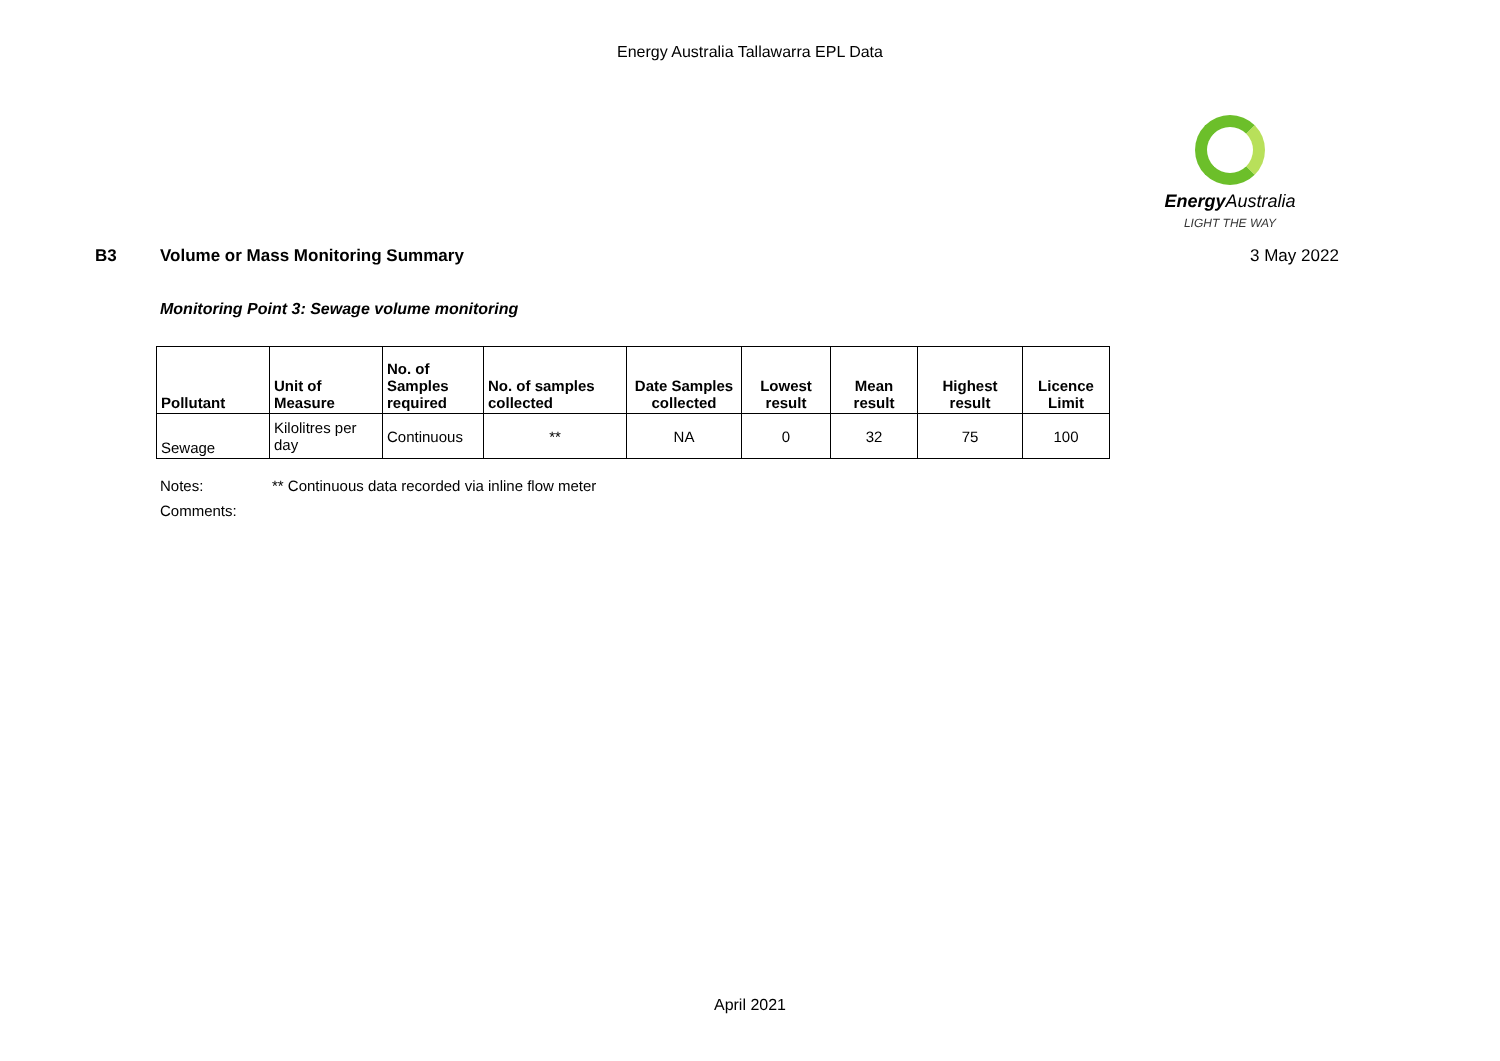Energy Australia Tallawarra EPL Data
Energy Australia
LIGHT THE WAY
B3 Volume or Mass Monitoring Summary
3 May 2022
Monitoring Point 3: Sewage volume monitoring
| Pollutant | Unit of Measure | No. of Samples required | No. of samples collected | Date Samples collected | Lowest result | Mean result | Highest result | Licence Limit |
| --- | --- | --- | --- | --- | --- | --- | --- | --- |
| Sewage | Kilolitres per day | Continuous | ** | NA | 0 | 32 | 75 | 100 |
Notes: ** Continuous data recorded via inline flow meter
Comments:
April 2021